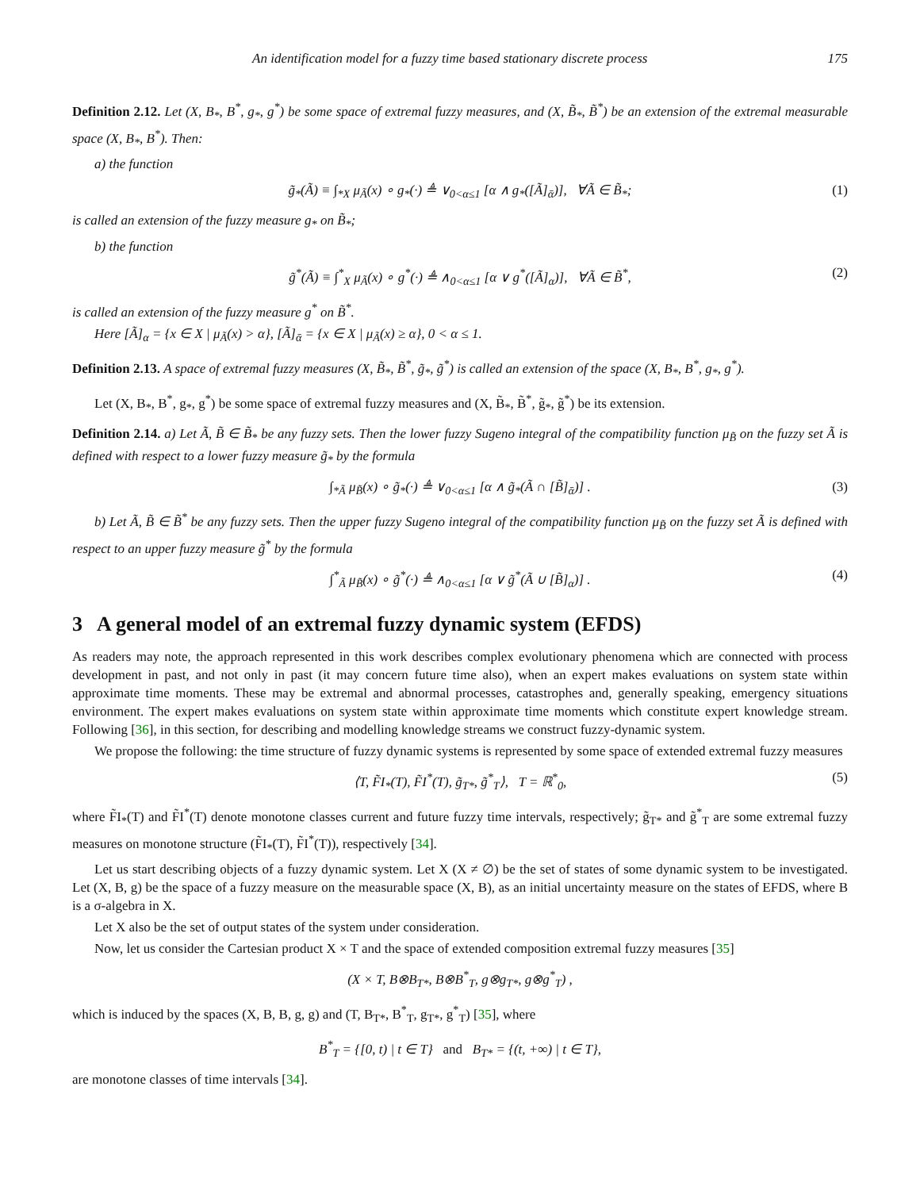An identification model for a fuzzy time based stationary discrete process 175
Definition 2.12. Let (X, B<sub>*</sub>, B<sup>*</sup>, g<sub>*</sub>, g<sup>*</sup>) be some space of extremal fuzzy measures, and (X, B̃<sub>*</sub>, B̃<sup>*</sup>) be an extension of the extremal measurable space (X, B<sub>*</sub>, B<sup>*</sup>). Then:
a) the function
g̃<sub>*</sub>(Ã) ≡ ∫<sub>*X</sub> μ<sub>Ã</sub>(x) ∘ g<sub>*</sub>(·) ≜ ∨<sub>0<α≤1</sub> [α ∧ g<sub>*</sub>([Ã]<sub>ᾱ</sub>)], ∀Ã ∈ B̃<sub>*</sub>; (1)
is called an extension of the fuzzy measure g<sub>*</sub> on B̃<sub>*</sub>;
b) the function
g̃<sup>*</sup>(Ã) ≡ ∫<sup>*</sup><sub>X</sub> μ<sub>Ã</sub>(x) ∘ g<sup>*</sup>(·) ≜ ∧<sub>0<α≤1</sub> [α ∨ g<sup>*</sup>([Ã]<sub>α</sub>)], ∀Ã ∈ B̃<sup>*</sup>, (2)
is called an extension of the fuzzy measure g<sup>*</sup> on B̃<sup>*</sup>.
Here [Ã]<sub>α</sub> = {x ∈ X | μ<sub>Ã</sub>(x) > α}, [Ã]<sub>ᾱ</sub> = {x ∈ X | μ<sub>Ã</sub>(x) ≥ α}, 0 < α ≤ 1.
Definition 2.13. A space of extremal fuzzy measures (X, B̃<sub>*</sub>, B̃<sup>*</sup>, g̃<sub>*</sub>, g̃<sup>*</sup>) is called an extension of the space (X, B<sub>*</sub>, B<sup>*</sup>, g<sub>*</sub>, g<sup>*</sup>).
Let (X, B<sub>*</sub>, B<sup>*</sup>, g<sub>*</sub>, g<sup>*</sup>) be some space of extremal fuzzy measures and (X, B̃<sub>*</sub>, B̃<sup>*</sup>, g̃<sub>*</sub>, g̃<sup>*</sup>) be its extension.
Definition 2.14. a) Let Ã, B̃ ∈ B̃<sub>*</sub> be any fuzzy sets. Then the lower fuzzy Sugeno integral of the compatibility function μ<sub>B̃</sub> on the fuzzy set Ã is defined with respect to a lower fuzzy measure g̃<sub>*</sub> by the formula
∫<sub>*Ã</sub> μ<sub>B̃</sub>(x) ∘ g̃<sub>*</sub>(·) ≜ ∨<sub>0<α≤1</sub> [α ∧ g̃<sub>*</sub>(Ã ∩ [B̃]<sub>ᾱ</sub>)] . (3)
b) Let Ã, B̃ ∈ B̃<sup>*</sup> be any fuzzy sets. Then the upper fuzzy Sugeno integral of the compatibility function μ<sub>B̃</sub> on the fuzzy set Ã is defined with respect to an upper fuzzy measure g̃<sup>*</sup> by the formula
∫<sup>*</sup><sub>Ã</sub> μ<sub>B̃</sub>(x) ∘ g̃<sup>*</sup>(·) ≜ ∧<sub>0<α≤1</sub> [α ∨ g̃<sup>*</sup>(Ã ∪ [B̃]<sub>α</sub>)] . (4)
3 A general model of an extremal fuzzy dynamic system (EFDS)
As readers may note, the approach represented in this work describes complex evolutionary phenomena which are connected with process development in past, and not only in past (it may concern future time also), when an expert makes evaluations on system state within approximate time moments. These may be extremal and abnormal processes, catastrophes and, generally speaking, emergency situations environment. The expert makes evaluations on system state within approximate time moments which constitute expert knowledge stream. Following [36], in this section, for describing and modelling knowledge streams we construct fuzzy-dynamic system.
We propose the following: the time structure of fuzzy dynamic systems is represented by some space of extended extremal fuzzy measures
⟨T, F̃I<sub>*</sub>(T), F̃I<sup>*</sup>(T), g̃<sub>T*</sub>, g̃<sup>*</sup><sub>T</sub>⟩, T = ℝ<sup>*</sup><sub>0</sub>, (5)
where F̃I<sub>*</sub>(T) and F̃I<sup>*</sup>(T) denote monotone classes current and future fuzzy time intervals, respectively; g̃<sub>T*</sub> and g̃<sup>*</sup><sub>T</sub> are some extremal fuzzy measures on monotone structure (F̃I<sub>*</sub>(T), F̃I<sup>*</sup>(T)), respectively [34].
Let us start describing objects of a fuzzy dynamic system. Let X (X ≠ ∅) be the set of states of some dynamic system to be investigated. Let (X, B, g) be the space of a fuzzy measure on the measurable space (X, B), as an initial uncertainty measure on the states of EFDS, where B is a σ-algebra in X.
Let X also be the set of output states of the system under consideration.
Now, let us consider the Cartesian product X × T and the space of extended composition extremal fuzzy measures [35]
(X × T, B⊗B<sub>T*</sub>, B⊗B<sup>*</sup><sub>T</sub>, g⊗g<sub>T*</sub>, g⊗g<sup>*</sup><sub>T</sub>) ,
which is induced by the spaces (X, B, B, g, g) and (T, B<sub>T*</sub>, B<sup>*</sup><sub>T</sub>, g<sub>T*</sub>, g<sup>*</sup><sub>T</sub>) [35], where
B<sup>*</sup><sub>T</sub> = {[0, t) | t ∈ T} and B<sub>T*</sub> = {(t, +∞) | t ∈ T},
are monotone classes of time intervals [34].